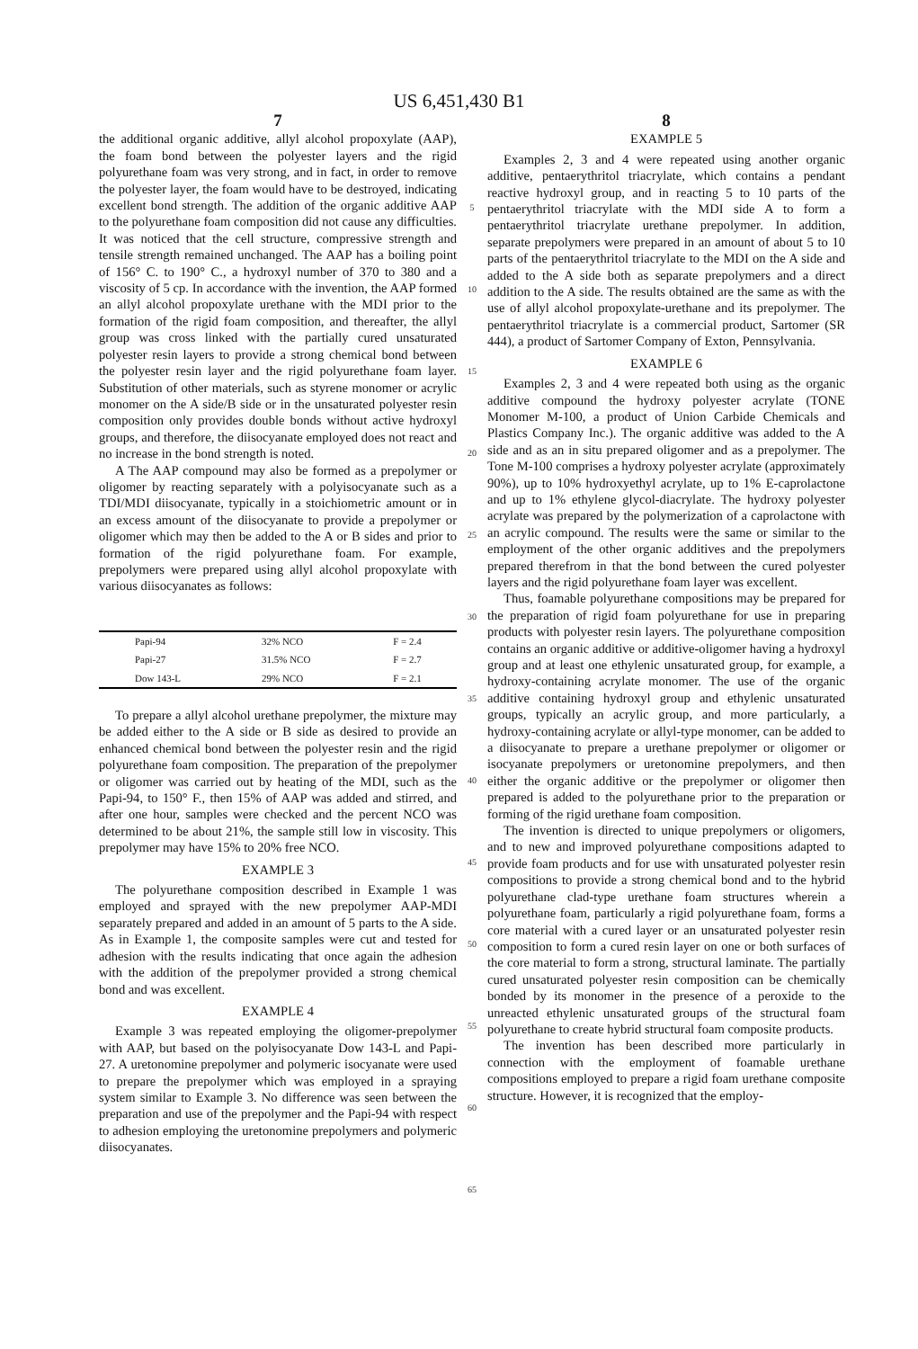US 6,451,430 B1
7
the additional organic additive, allyl alcohol propoxylate (AAP), the foam bond between the polyester layers and the rigid polyurethane foam was very strong, and in fact, in order to remove the polyester layer, the foam would have to be destroyed, indicating excellent bond strength. The addition of the organic additive AAP to the polyurethane foam composition did not cause any difficulties. It was noticed that the cell structure, compressive strength and tensile strength remained unchanged. The AAP has a boiling point of 156° C. to 190° C., a hydroxyl number of 370 to 380 and a viscosity of 5 cp. In accordance with the invention, the AAP formed an allyl alcohol propoxylate urethane with the MDI prior to the formation of the rigid foam composition, and thereafter, the allyl group was cross linked with the partially cured unsaturated polyester resin layers to provide a strong chemical bond between the polyester resin layer and the rigid polyurethane foam layer. Substitution of other materials, such as styrene monomer or acrylic monomer on the A side/B side or in the unsaturated polyester resin composition only provides double bonds without active hydroxyl groups, and therefore, the diisocyanate employed does not react and no increase in the bond strength is noted.
A The AAP compound may also be formed as a prepolymer or oligomer by reacting separately with a polyisocyanate such as a TDI/MDI diisocyanate, typically in a stoichiometric amount or in an excess amount of the diisocyanate to provide a prepolymer or oligomer which may then be added to the A or B sides and prior to formation of the rigid polyurethane foam. For example, prepolymers were prepared using allyl alcohol propoxylate with various diisocyanates as follows:
| Papi-94 | 32% NCO | F = 2.4 |
| Papi-27 | 31.5% NCO | F = 2.7 |
| Dow 143-L | 29% NCO | F = 2.1 |
To prepare a allyl alcohol urethane prepolymer, the mixture may be added either to the A side or B side as desired to provide an enhanced chemical bond between the polyester resin and the rigid polyurethane foam composition. The preparation of the prepolymer or oligomer was carried out by heating of the MDI, such as the Papi-94, to 150° F., then 15% of AAP was added and stirred, and after one hour, samples were checked and the percent NCO was determined to be about 21%, the sample still low in viscosity. This prepolymer may have 15% to 20% free NCO.
EXAMPLE 3
The polyurethane composition described in Example 1 was employed and sprayed with the new prepolymer AAP-MDI separately prepared and added in an amount of 5 parts to the A side. As in Example 1, the composite samples were cut and tested for adhesion with the results indicating that once again the adhesion with the addition of the prepolymer provided a strong chemical bond and was excellent.
EXAMPLE 4
Example 3 was repeated employing the oligomer-prepolymer with AAP, but based on the polyisocyanate Dow 143-L and Papi-27. A uretonomine prepolymer and polymeric isocyanate were used to prepare the prepolymer which was employed in a spraying system similar to Example 3. No difference was seen between the preparation and use of the prepolymer and the Papi-94 with respect to adhesion employing the uretonomine prepolymers and polymeric diisocyanates.
5
10
15
20
25
30
35
40
45
50
55
60
65
8
EXAMPLE 5
Examples 2, 3 and 4 were repeated using another organic additive, pentaerythritol triacrylate, which contains a pendant reactive hydroxyl group, and in reacting 5 to 10 parts of the pentaerythritol triacrylate with the MDI side A to form a pentaerythritol triacrylate urethane prepolymer. In addition, separate prepolymers were prepared in an amount of about 5 to 10 parts of the pentaerythritol triacrylate to the MDI on the A side and added to the A side both as separate prepolymers and a direct addition to the A side. The results obtained are the same as with the use of allyl alcohol propoxylate-urethane and its prepolymer. The pentaerythritol triacrylate is a commercial product, Sartomer (SR 444), a product of Sartomer Company of Exton, Pennsylvania.
EXAMPLE 6
Examples 2, 3 and 4 were repeated both using as the organic additive compound the hydroxy polyester acrylate (TONE Monomer M-100, a product of Union Carbide Chemicals and Plastics Company Inc.). The organic additive was added to the A side and as an in situ prepared oligomer and as a prepolymer. The Tone M-100 comprises a hydroxy polyester acrylate (approximately 90%), up to 10% hydroxyethyl acrylate, up to 1% E-caprolactone and up to 1% ethylene glycol-diacrylate. The hydroxy polyester acrylate was prepared by the polymerization of a caprolactone with an acrylic compound. The results were the same or similar to the employment of the other organic additives and the prepolymers prepared therefrom in that the bond between the cured polyester layers and the rigid polyurethane foam layer was excellent.
Thus, foamable polyurethane compositions may be prepared for the preparation of rigid foam polyurethane for use in preparing products with polyester resin layers. The polyurethane composition contains an organic additive or additive-oligomer having a hydroxyl group and at least one ethylenic unsaturated group, for example, a hydroxy-containing acrylate monomer. The use of the organic additive containing hydroxyl group and ethylenic unsaturated groups, typically an acrylic group, and more particularly, a hydroxy-containing acrylate or allyl-type monomer, can be added to a diisocyanate to prepare a urethane prepolymer or oligomer or isocyanate prepolymers or uretonomine prepolymers, and then either the organic additive or the prepolymer or oligomer then prepared is added to the polyurethane prior to the preparation or forming of the rigid urethane foam composition.
The invention is directed to unique prepolymers or oligomers, and to new and improved polyurethane compositions adapted to provide foam products and for use with unsaturated polyester resin compositions to provide a strong chemical bond and to the hybrid polyurethane clad-type urethane foam structures wherein a polyurethane foam, particularly a rigid polyurethane foam, forms a core material with a cured layer or an unsaturated polyester resin composition to form a cured resin layer on one or both surfaces of the core material to form a strong, structural laminate. The partially cured unsaturated polyester resin composition can be chemically bonded by its monomer in the presence of a peroxide to the unreacted ethylenic unsaturated groups of the structural foam polyurethane to create hybrid structural foam composite products.
The invention has been described more particularly in connection with the employment of foamable urethane compositions employed to prepare a rigid foam urethane composite structure. However, it is recognized that the employ-